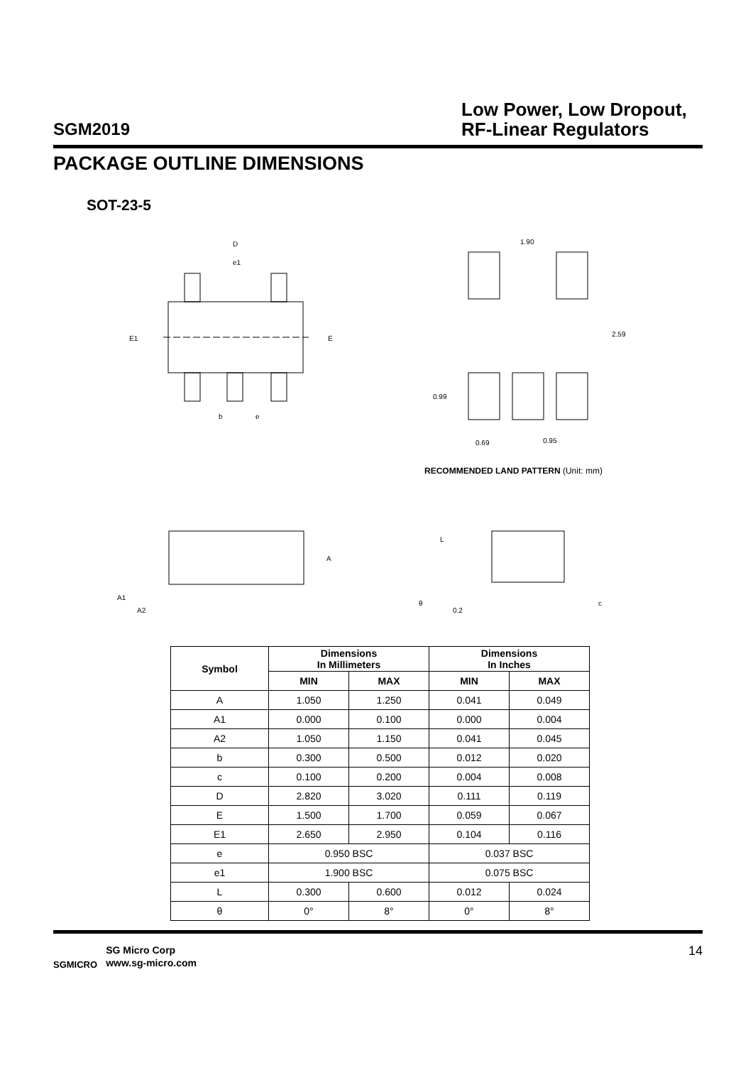SGM2019
Low Power, Low Dropout,
RF-Linear Regulators
PACKAGE OUTLINE DIMENSIONS
SOT-23-5
D
e1
E1
E
b
e
1.90
2.59
0.99
0.69
0.95
RECOMMENDED LAND PATTERN (Unit: mm)
A
A1
A2
L
θ
0.2
c
| Symbol | Dimensions In Millimeters | | Dimensions In Inches | |
| --- | --- | --- | --- | --- |
| | MIN | MAX | MIN | MAX |
| A | 1.050 | 1.250 | 0.041 | 0.049 |
| A1 | 0.000 | 0.100 | 0.000 | 0.004 |
| A2 | 1.050 | 1.150 | 0.041 | 0.045 |
| b | 0.300 | 0.500 | 0.012 | 0.020 |
| c | 0.100 | 0.200 | 0.004 | 0.008 |
| D | 2.820 | 3.020 | 0.111 | 0.119 |
| E | 1.500 | 1.700 | 0.059 | 0.067 |
| E1 | 2.650 | 2.950 | 0.104 | 0.116 |
| e | 0.950 BSC | | 0.037 BSC | |
| e1 | 1.900 BSC | | 0.075 BSC | |
| L | 0.300 | 0.600 | 0.012 | 0.024 |
| θ | 0° | 8° | 0° | 8° |
SGMICRO
SG Micro Corp
www.sg-micro.com
14